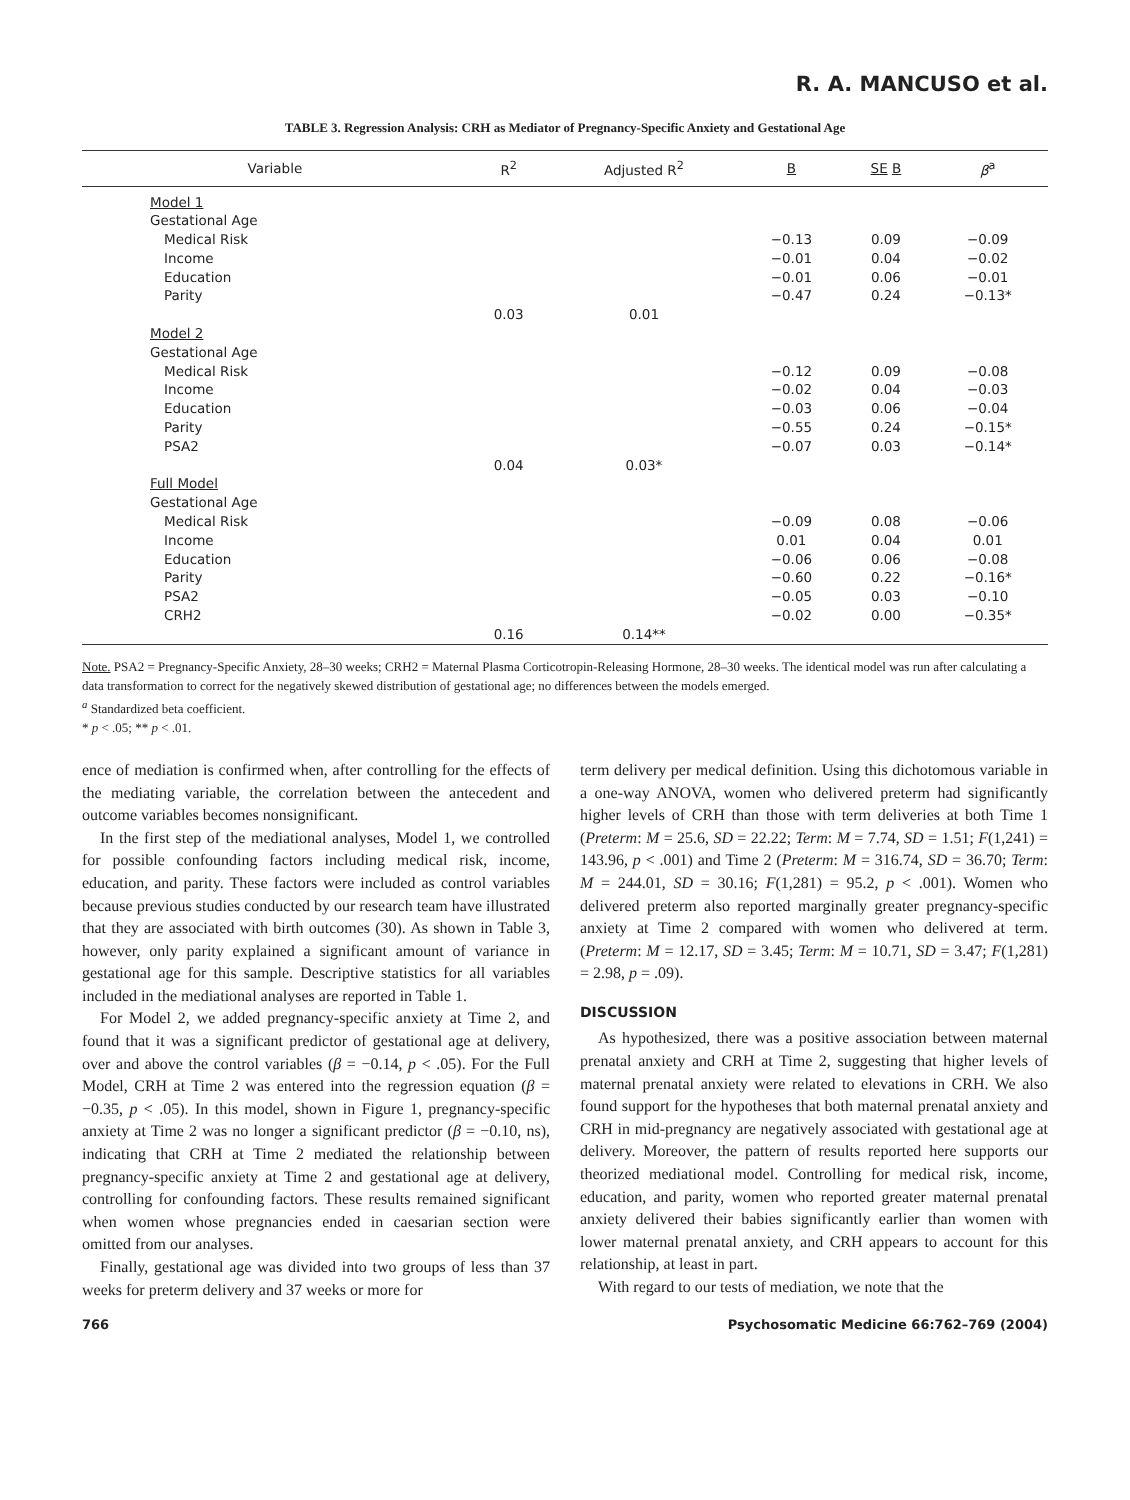R. A. MANCUSO et al.
TABLE 3. Regression Analysis: CRH as Mediator of Pregnancy-Specific Anxiety and Gestational Age
| Variable | R<sup>2</sup> | Adjusted R<sup>2</sup> | B | SE B | β<sup>a</sup> |
| --- | --- | --- | --- | --- | --- |
| Model 1 | | | | | |
| Gestational Age | | | | | |
| Medical Risk | | | −0.13 | 0.09 | −0.09 |
| Income | | | −0.01 | 0.04 | −0.02 |
| Education | | | −0.01 | 0.06 | −0.01 |
| Parity | | | −0.47 | 0.24 | −0.13* |
| | 0.03 | 0.01 | | | |
| Model 2 | | | | | |
| Gestational Age | | | | | |
| Medical Risk | | | −0.12 | 0.09 | −0.08 |
| Income | | | −0.02 | 0.04 | −0.03 |
| Education | | | −0.03 | 0.06 | −0.04 |
| Parity | | | −0.55 | 0.24 | −0.15* |
| PSA2 | | | −0.07 | 0.03 | −0.14* |
| | 0.04 | 0.03* | | | |
| Full Model | | | | | |
| Gestational Age | | | | | |
| Medical Risk | | | −0.09 | 0.08 | −0.06 |
| Income | | | 0.01 | 0.04 | 0.01 |
| Education | | | −0.06 | 0.06 | −0.08 |
| Parity | | | −0.60 | 0.22 | −0.16* |
| PSA2 | | | −0.05 | 0.03 | −0.10 |
| CRH2 | | | −0.02 | 0.00 | −0.35* |
| | 0.16 | 0.14** | | | |
Note. PSA2 = Pregnancy-Specific Anxiety, 28–30 weeks; CRH2 = Maternal Plasma Corticotropin-Releasing Hormone, 28–30 weeks. The identical model was run after calculating a data transformation to correct for the negatively skewed distribution of gestational age; no differences between the models emerged.
<sup>a</sup> Standardized beta coefficient.
* p < .05; ** p < .01.
ence of mediation is confirmed when, after controlling for the effects of the mediating variable, the correlation between the antecedent and outcome variables becomes nonsignificant.
In the first step of the mediational analyses, Model 1, we controlled for possible confounding factors including medical risk, income, education, and parity. These factors were included as control variables because previous studies conducted by our research team have illustrated that they are associated with birth outcomes (30). As shown in Table 3, however, only parity explained a significant amount of variance in gestational age for this sample. Descriptive statistics for all variables included in the mediational analyses are reported in Table 1.
For Model 2, we added pregnancy-specific anxiety at Time 2, and found that it was a significant predictor of gestational age at delivery, over and above the control variables (β = −0.14, p < .05). For the Full Model, CRH at Time 2 was entered into the regression equation (β = −0.35, p < .05). In this model, shown in Figure 1, pregnancy-specific anxiety at Time 2 was no longer a significant predictor (β = −0.10, ns), indicating that CRH at Time 2 mediated the relationship between pregnancy-specific anxiety at Time 2 and gestational age at delivery, controlling for confounding factors. These results remained significant when women whose pregnancies ended in caesarian section were omitted from our analyses.
Finally, gestational age was divided into two groups of less than 37 weeks for preterm delivery and 37 weeks or more for
term delivery per medical definition. Using this dichotomous variable in a one-way ANOVA, women who delivered preterm had significantly higher levels of CRH than those with term deliveries at both Time 1 (Preterm: M = 25.6, SD = 22.22; Term: M = 7.74, SD = 1.51; F(1,241) = 143.96, p < .001) and Time 2 (Preterm: M = 316.74, SD = 36.70; Term: M = 244.01, SD = 30.16; F(1,281) = 95.2, p < .001). Women who delivered preterm also reported marginally greater pregnancy-specific anxiety at Time 2 compared with women who delivered at term. (Preterm: M = 12.17, SD = 3.45; Term: M = 10.71, SD = 3.47; F(1,281) = 2.98, p = .09).
DISCUSSION
As hypothesized, there was a positive association between maternal prenatal anxiety and CRH at Time 2, suggesting that higher levels of maternal prenatal anxiety were related to elevations in CRH. We also found support for the hypotheses that both maternal prenatal anxiety and CRH in mid-pregnancy are negatively associated with gestational age at delivery. Moreover, the pattern of results reported here supports our theorized mediational model. Controlling for medical risk, income, education, and parity, women who reported greater maternal prenatal anxiety delivered their babies significantly earlier than women with lower maternal prenatal anxiety, and CRH appears to account for this relationship, at least in part.
With regard to our tests of mediation, we note that the
766 Psychosomatic Medicine 66:762–769 (2004)